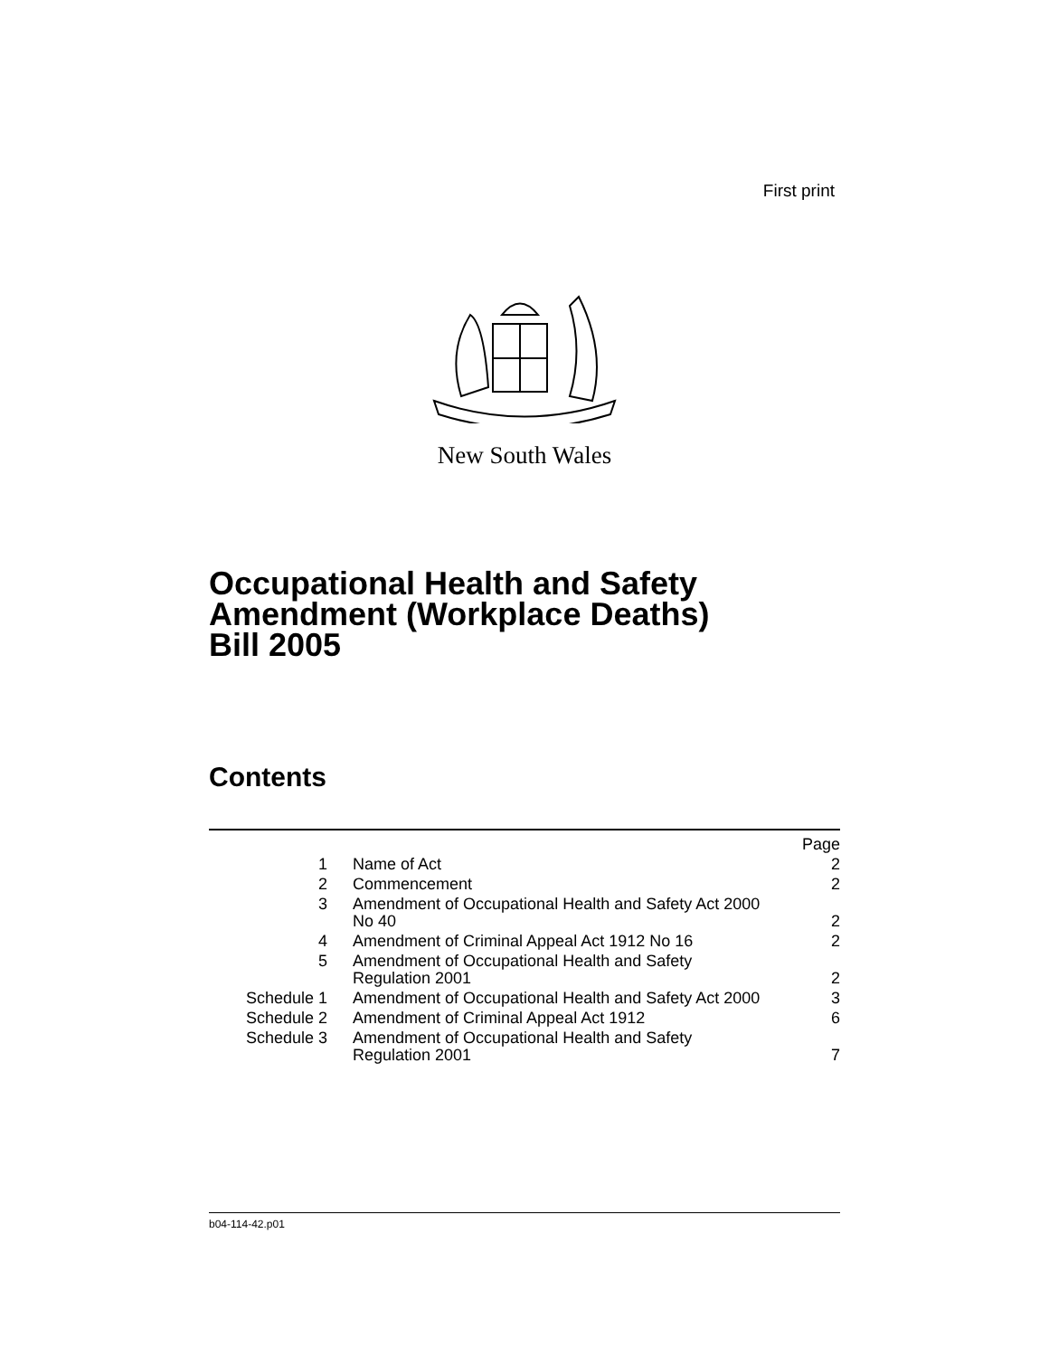First print
New South Wales
Occupational Health and Safety
Amendment (Workplace Deaths)
Bill 2005
Contents
| | | Page |
| 1 | Name of Act | 2 |
| 2 | Commencement | 2 |
| 3 | Amendment of Occupational Health and Safety Act 2000 No 40 | 2 |
| 4 | Amendment of Criminal Appeal Act 1912 No 16 | 2 |
| 5 | Amendment of Occupational Health and Safety Regulation 2001 | 2 |
| Schedule 1 | Amendment of Occupational Health and Safety Act 2000 | 3 |
| Schedule 2 | Amendment of Criminal Appeal Act 1912 | 6 |
| Schedule 3 | Amendment of Occupational Health and Safety Regulation 2001 | 7 |
b04-114-42.p01